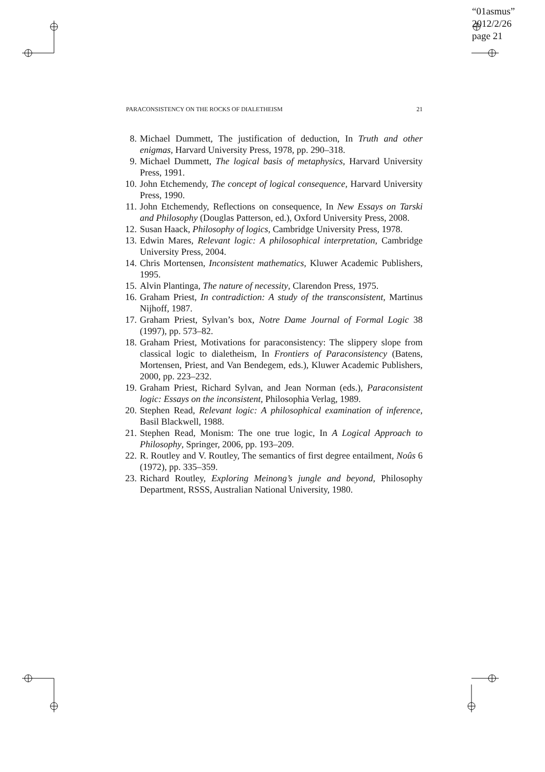“01asmus”
2012/2/26
page 21
PARACONSISTENCY ON THE ROCKS OF DIALETHEISM 21
8. Michael Dummett, The justification of deduction, In Truth and other enigmas, Harvard University Press, 1978, pp. 290–318.
9. Michael Dummett, The logical basis of metaphysics, Harvard University Press, 1991.
10. John Etchemendy, The concept of logical consequence, Harvard University Press, 1990.
11. John Etchemendy, Reflections on consequence, In New Essays on Tarski and Philosophy (Douglas Patterson, ed.), Oxford University Press, 2008.
12. Susan Haack, Philosophy of logics, Cambridge University Press, 1978.
13. Edwin Mares, Relevant logic: A philosophical interpretation, Cambridge University Press, 2004.
14. Chris Mortensen, Inconsistent mathematics, Kluwer Academic Publishers, 1995.
15. Alvin Plantinga, The nature of necessity, Clarendon Press, 1975.
16. Graham Priest, In contradiction: A study of the transconsistent, Martinus Nijhoff, 1987.
17. Graham Priest, Sylvan’s box, Notre Dame Journal of Formal Logic 38 (1997), pp. 573–82.
18. Graham Priest, Motivations for paraconsistency: The slippery slope from classical logic to dialetheism, In Frontiers of Paraconsistency (Batens, Mortensen, Priest, and Van Bendegem, eds.), Kluwer Academic Publishers, 2000, pp. 223–232.
19. Graham Priest, Richard Sylvan, and Jean Norman (eds.), Paraconsistent logic: Essays on the inconsistent, Philosophia Verlag, 1989.
20. Stephen Read, Relevant logic: A philosophical examination of inference, Basil Blackwell, 1988.
21. Stephen Read, Monism: The one true logic, In A Logical Approach to Philosophy, Springer, 2006, pp. 193–209.
22. R. Routley and V. Routley, The semantics of first degree entailment, Noûs 6 (1972), pp. 335–359.
23. Richard Routley, Exploring Meinong’s jungle and beyond, Philosophy Department, RSSS, Australian National University, 1980.